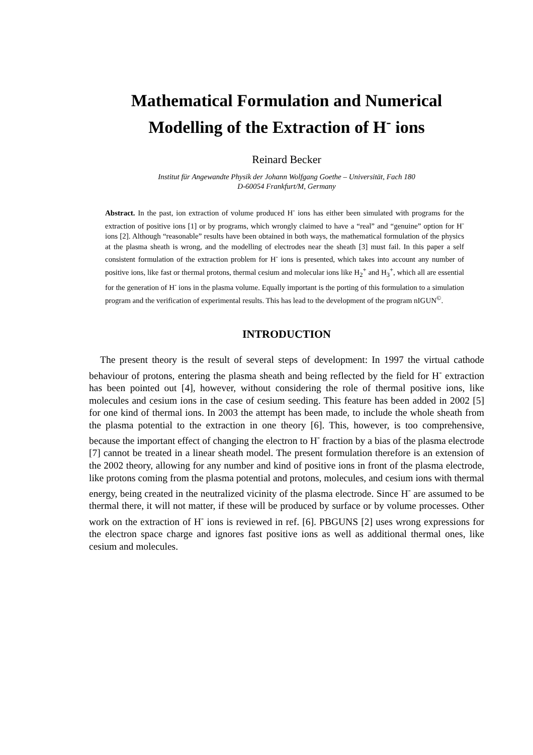Mathematical Formulation and Numerical
Modelling of the Extraction of H<sup>-</sup> ions
Reinard Becker
Institut für Angewandte Physik der Johann Wolfgang Goethe – Universität, Fach 180
D-60054 Frankfurt/M, Germany
Abstract. In the past, ion extraction of volume produced H<sup>-</sup> ions has either been simulated with programs for the extraction of positive ions [1] or by programs, which wrongly claimed to have a “real” and “genuine” option for H<sup>-</sup> ions [2]. Although “reasonable” results have been obtained in both ways, the mathematical formulation of the physics at the plasma sheath is wrong, and the modelling of electrodes near the sheath [3] must fail. In this paper a self consistent formulation of the extraction problem for H<sup>-</sup> ions is presented, which takes into account any number of positive ions, like fast or thermal protons, thermal cesium and molecular ions like H<sub>2</sub><sup>+</sup> and H<sub>3</sub><sup>+</sup>, which all are essential for the generation of H<sup>-</sup> ions in the plasma volume. Equally important is the porting of this formulation to a simulation program and the verification of experimental results. This has lead to the development of the program nIGUN<sup>©</sup>.
INTRODUCTION
The present theory is the result of several steps of development: In 1997 the virtual cathode behaviour of protons, entering the plasma sheath and being reflected by the field for H<sup>-</sup> extraction has been pointed out [4], however, without considering the role of thermal positive ions, like molecules and cesium ions in the case of cesium seeding. This feature has been added in 2002 [5] for one kind of thermal ions. In 2003 the attempt has been made, to include the whole sheath from the plasma potential to the extraction in one theory [6]. This, however, is too comprehensive, because the important effect of changing the electron to H<sup>-</sup> fraction by a bias of the plasma electrode [7] cannot be treated in a linear sheath model. The present formulation therefore is an extension of the 2002 theory, allowing for any number and kind of positive ions in front of the plasma electrode, like protons coming from the plasma potential and protons, molecules, and cesium ions with thermal energy, being created in the neutralized vicinity of the plasma electrode. Since H<sup>-</sup> are assumed to be thermal there, it will not matter, if these will be produced by surface or by volume processes. Other work on the extraction of H<sup>-</sup> ions is reviewed in ref. [6]. PBGUNS [2] uses wrong expressions for the electron space charge and ignores fast positive ions as well as additional thermal ones, like cesium and molecules.